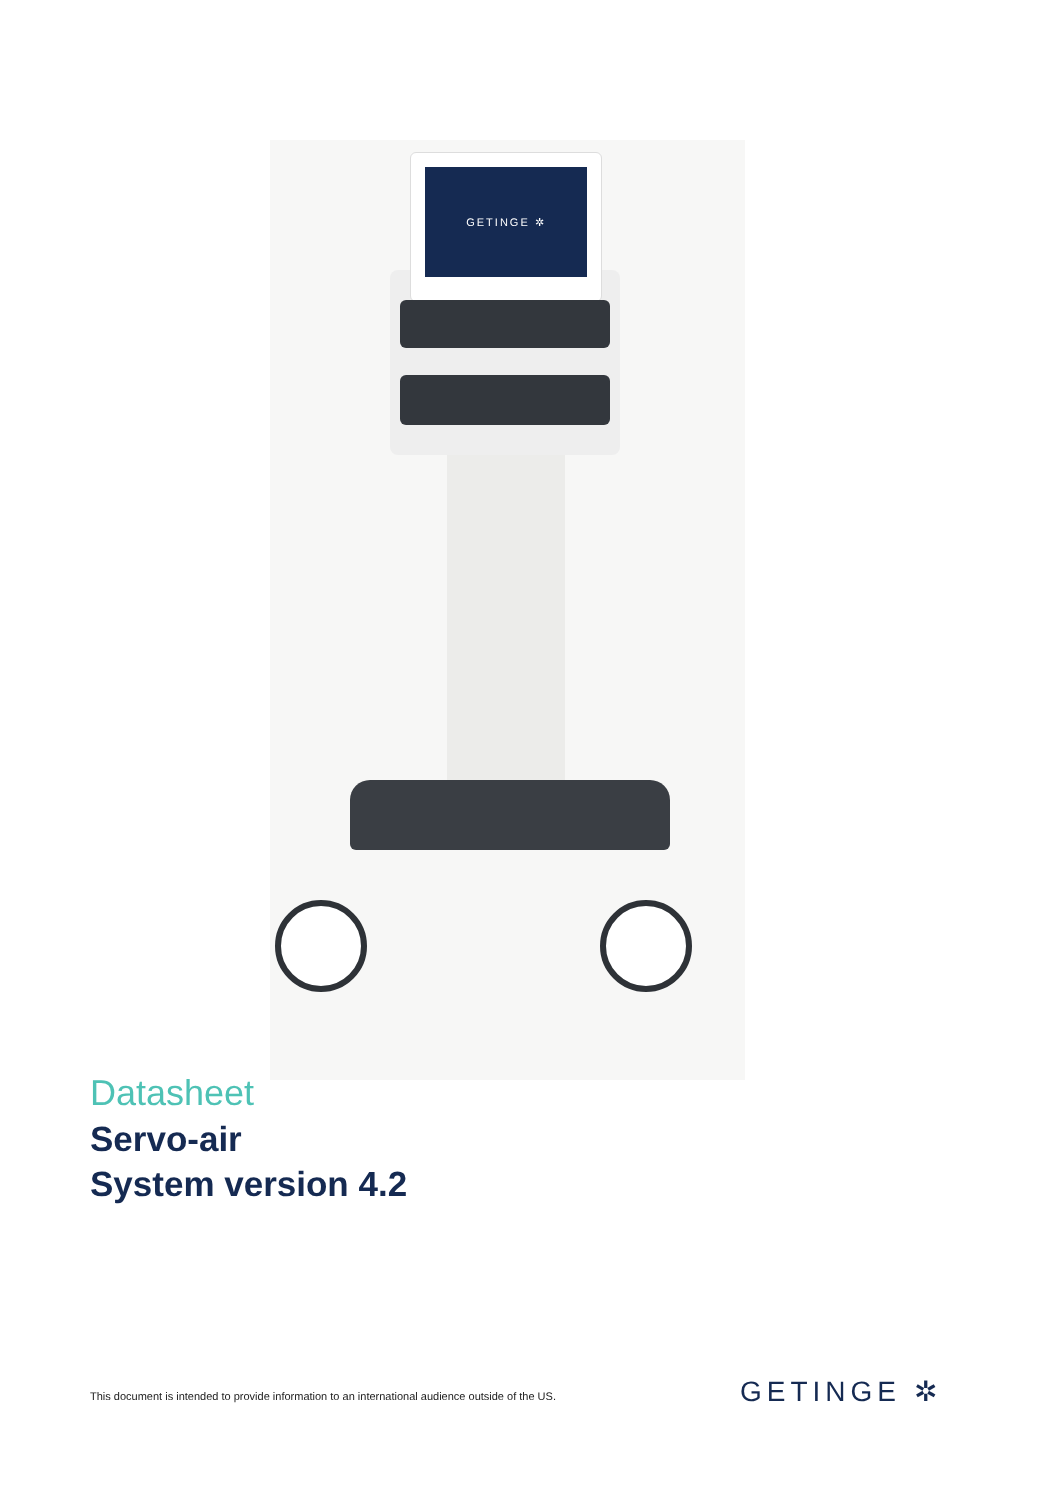GETINGE ✲
Datasheet
Servo-air
System version 4.2
This document is intended to provide information to an international audience outside of the US.
GETINGE ✲